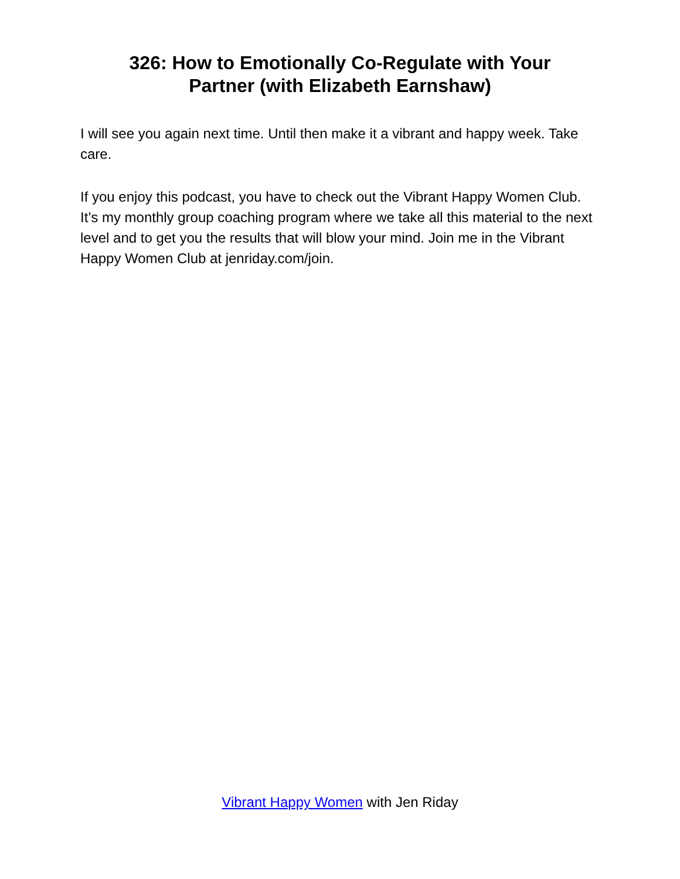326: How to Emotionally Co-Regulate with Your
Partner (with Elizabeth Earnshaw)
I will see you again next time. Until then make it a vibrant and happy week. Take care.
If you enjoy this podcast, you have to check out the Vibrant Happy Women Club. It’s my monthly group coaching program where we take all this material to the next level and to get you the results that will blow your mind. Join me in the Vibrant Happy Women Club at jenriday.com/join.
Vibrant Happy Women with Jen Riday